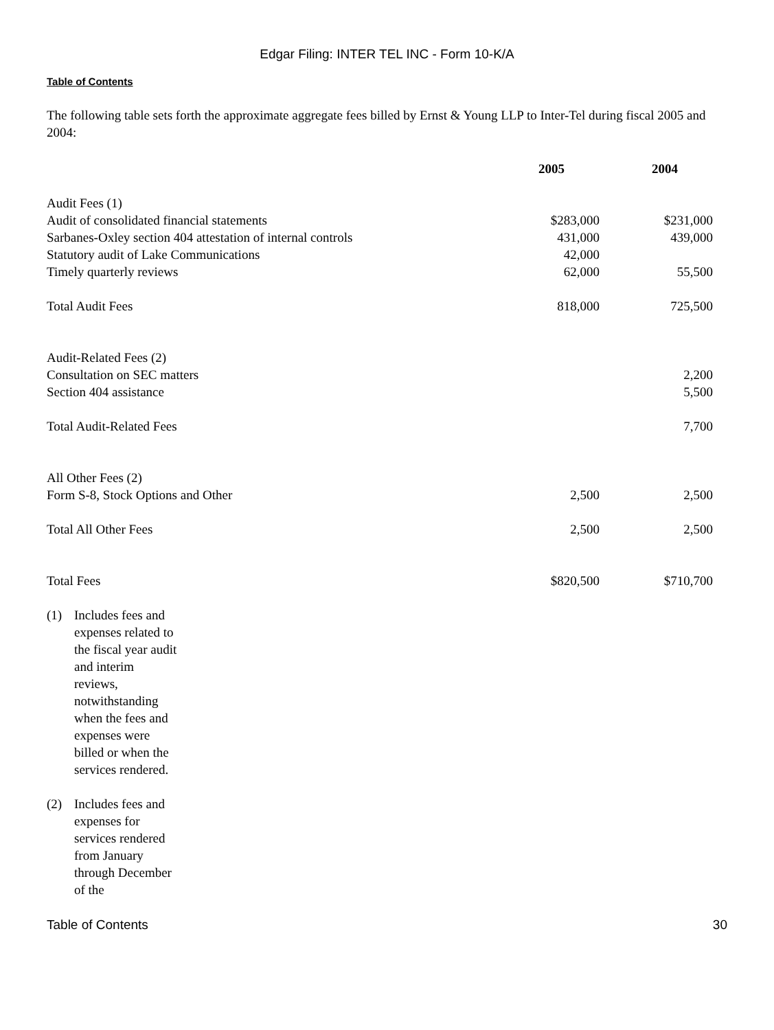Edgar Filing: INTER TEL INC - Form 10-K/A
Table of Contents
The following table sets forth the approximate aggregate fees billed by Ernst & Young LLP to Inter-Tel during fiscal 2005 and 2004:
| | 2005 | | 2004 |
| Audit Fees (1) | | | |
| Audit of consolidated financial statements | $283,000 | | $231,000 |
| Sarbanes-Oxley section 404 attestation of internal controls | 431,000 | | 439,000 |
| Statutory audit of Lake Communications | 42,000 | | |
| Timely quarterly reviews | 62,000 | | 55,500 |
| Total Audit Fees | 818,000 | | 725,500 |
| Audit-Related Fees (2) | | | |
| Consultation on SEC matters | | | 2,200 |
| Section 404 assistance | | | 5,500 |
| Total Audit-Related Fees | | | 7,700 |
| All Other Fees (2) | | | |
| Form S-8, Stock Options and Other | 2,500 | | 2,500 |
| Total All Other Fees | 2,500 | | 2,500 |
| Total Fees | $820,500 | | $710,700 |
(1) Includes fees and expenses related to the fiscal year audit and interim reviews, notwithstanding when the fees and expenses were billed or when the services rendered.
(2) Includes fees and expenses for services rendered from January through December of the
Table of Contents 30